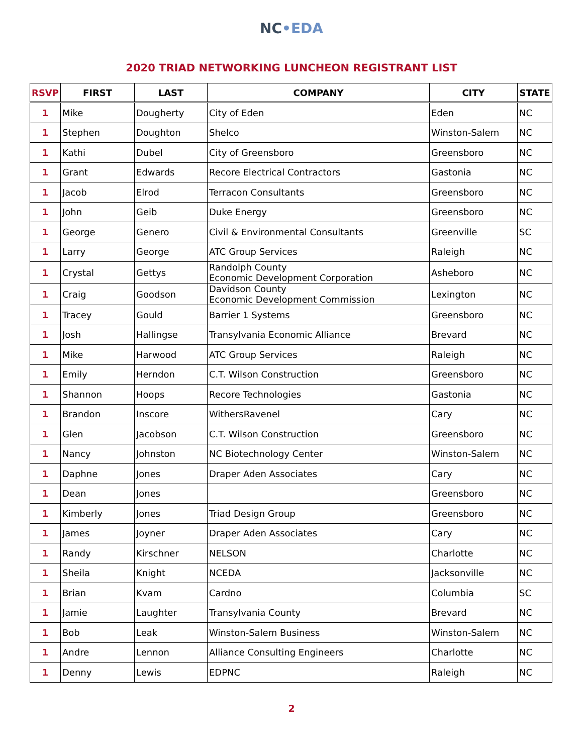NC•EDA
2020 TRIAD NETWORKING LUNCHEON REGISTRANT LIST
| RSVP | FIRST | LAST | COMPANY | CITY | STATE |
| --- | --- | --- | --- | --- | --- |
| 1 | Mike | Dougherty | City of Eden | Eden | NC |
| 1 | Stephen | Doughton | Shelco | Winston-Salem | NC |
| 1 | Kathi | Dubel | City of Greensboro | Greensboro | NC |
| 1 | Grant | Edwards | Recore Electrical Contractors | Gastonia | NC |
| 1 | Jacob | Elrod | Terracon Consultants | Greensboro | NC |
| 1 | John | Geib | Duke Energy | Greensboro | NC |
| 1 | George | Genero | Civil & Environmental Consultants | Greenville | SC |
| 1 | Larry | George | ATC Group Services | Raleigh | NC |
| 1 | Crystal | Gettys | Randolph County Economic Development Corporation | Asheboro | NC |
| 1 | Craig | Goodson | Davidson County Economic Development Commission | Lexington | NC |
| 1 | Tracey | Gould | Barrier 1 Systems | Greensboro | NC |
| 1 | Josh | Hallingse | Transylvania Economic Alliance | Brevard | NC |
| 1 | Mike | Harwood | ATC Group Services | Raleigh | NC |
| 1 | Emily | Herndon | C.T. Wilson Construction | Greensboro | NC |
| 1 | Shannon | Hoops | Recore Technologies | Gastonia | NC |
| 1 | Brandon | Inscore | WithersRavenel | Cary | NC |
| 1 | Glen | Jacobson | C.T. Wilson Construction | Greensboro | NC |
| 1 | Nancy | Johnston | NC Biotechnology Center | Winston-Salem | NC |
| 1 | Daphne | Jones | Draper Aden Associates | Cary | NC |
| 1 | Dean | Jones | | Greensboro | NC |
| 1 | Kimberly | Jones | Triad Design Group | Greensboro | NC |
| 1 | James | Joyner | Draper Aden Associates | Cary | NC |
| 1 | Randy | Kirschner | NELSON | Charlotte | NC |
| 1 | Sheila | Knight | NCEDA | Jacksonville | NC |
| 1 | Brian | Kvam | Cardno | Columbia | SC |
| 1 | Jamie | Laughter | Transylvania County | Brevard | NC |
| 1 | Bob | Leak | Winston-Salem Business | Winston-Salem | NC |
| 1 | Andre | Lennon | Alliance Consulting Engineers | Charlotte | NC |
| 1 | Denny | Lewis | EDPNC | Raleigh | NC |
2